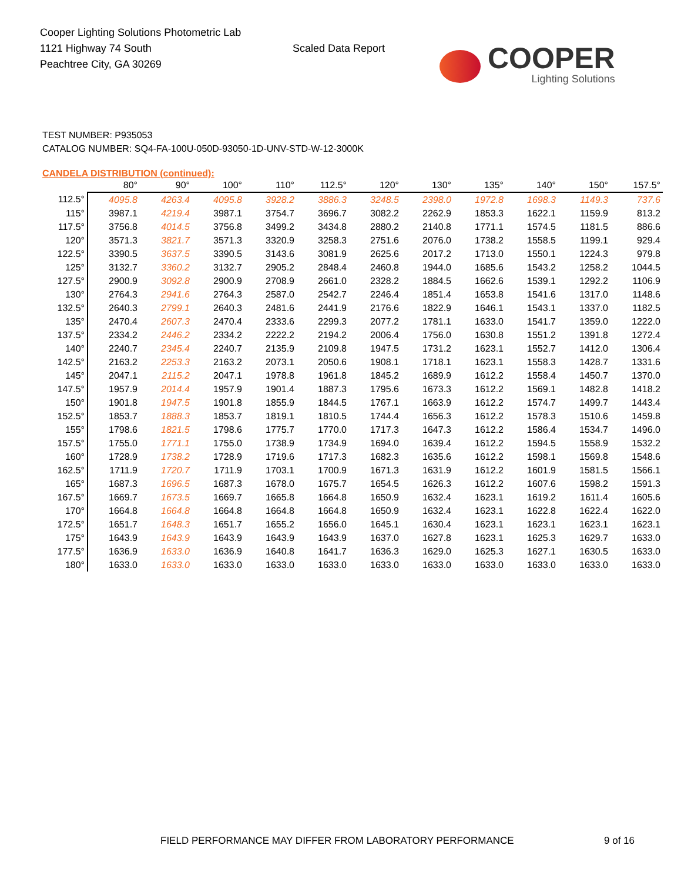Cooper Lighting Solutions Photometric Lab
1121 Highway 74 South
Peachtree City, GA 30269
Scaled Data Report
COOPER
Lighting Solutions
TEST NUMBER: P935053
CATALOG NUMBER: SQ4-FA-100U-050D-93050-1D-UNV-STD-W-12-3000K
CANDELA DISTRIBUTION (continued):
| | 80° | 90° | 100° | 110° | 112.5° | 120° | 130° | 135° | 140° | 150° | 157.5° |
| --- | --- | --- | --- | --- | --- | --- | --- | --- | --- | --- | --- |
| 112.5° | 4095.8 | 4263.4 | 4095.8 | 3928.2 | 3886.3 | 3248.5 | 2398.0 | 1972.8 | 1698.3 | 1149.3 | 737.6 |
| 115° | 3987.1 | 4219.4 | 3987.1 | 3754.7 | 3696.7 | 3082.2 | 2262.9 | 1853.3 | 1622.1 | 1159.9 | 813.2 |
| 117.5° | 3756.8 | 4014.5 | 3756.8 | 3499.2 | 3434.8 | 2880.2 | 2140.8 | 1771.1 | 1574.5 | 1181.5 | 886.6 |
| 120° | 3571.3 | 3821.7 | 3571.3 | 3320.9 | 3258.3 | 2751.6 | 2076.0 | 1738.2 | 1558.5 | 1199.1 | 929.4 |
| 122.5° | 3390.5 | 3637.5 | 3390.5 | 3143.6 | 3081.9 | 2625.6 | 2017.2 | 1713.0 | 1550.1 | 1224.3 | 979.8 |
| 125° | 3132.7 | 3360.2 | 3132.7 | 2905.2 | 2848.4 | 2460.8 | 1944.0 | 1685.6 | 1543.2 | 1258.2 | 1044.5 |
| 127.5° | 2900.9 | 3092.8 | 2900.9 | 2708.9 | 2661.0 | 2328.2 | 1884.5 | 1662.6 | 1539.1 | 1292.2 | 1106.9 |
| 130° | 2764.3 | 2941.6 | 2764.3 | 2587.0 | 2542.7 | 2246.4 | 1851.4 | 1653.8 | 1541.6 | 1317.0 | 1148.6 |
| 132.5° | 2640.3 | 2799.1 | 2640.3 | 2481.6 | 2441.9 | 2176.6 | 1822.9 | 1646.1 | 1543.1 | 1337.0 | 1182.5 |
| 135° | 2470.4 | 2607.3 | 2470.4 | 2333.6 | 2299.3 | 2077.2 | 1781.1 | 1633.0 | 1541.7 | 1359.0 | 1222.0 |
| 137.5° | 2334.2 | 2446.2 | 2334.2 | 2222.2 | 2194.2 | 2006.4 | 1756.0 | 1630.8 | 1551.2 | 1391.8 | 1272.4 |
| 140° | 2240.7 | 2345.4 | 2240.7 | 2135.9 | 2109.8 | 1947.5 | 1731.2 | 1623.1 | 1552.7 | 1412.0 | 1306.4 |
| 142.5° | 2163.2 | 2253.3 | 2163.2 | 2073.1 | 2050.6 | 1908.1 | 1718.1 | 1623.1 | 1558.3 | 1428.7 | 1331.6 |
| 145° | 2047.1 | 2115.2 | 2047.1 | 1978.8 | 1961.8 | 1845.2 | 1689.9 | 1612.2 | 1558.4 | 1450.7 | 1370.0 |
| 147.5° | 1957.9 | 2014.4 | 1957.9 | 1901.4 | 1887.3 | 1795.6 | 1673.3 | 1612.2 | 1569.1 | 1482.8 | 1418.2 |
| 150° | 1901.8 | 1947.5 | 1901.8 | 1855.9 | 1844.5 | 1767.1 | 1663.9 | 1612.2 | 1574.7 | 1499.7 | 1443.4 |
| 152.5° | 1853.7 | 1888.3 | 1853.7 | 1819.1 | 1810.5 | 1744.4 | 1656.3 | 1612.2 | 1578.3 | 1510.6 | 1459.8 |
| 155° | 1798.6 | 1821.5 | 1798.6 | 1775.7 | 1770.0 | 1717.3 | 1647.3 | 1612.2 | 1586.4 | 1534.7 | 1496.0 |
| 157.5° | 1755.0 | 1771.1 | 1755.0 | 1738.9 | 1734.9 | 1694.0 | 1639.4 | 1612.2 | 1594.5 | 1558.9 | 1532.2 |
| 160° | 1728.9 | 1738.2 | 1728.9 | 1719.6 | 1717.3 | 1682.3 | 1635.6 | 1612.2 | 1598.1 | 1569.8 | 1548.6 |
| 162.5° | 1711.9 | 1720.7 | 1711.9 | 1703.1 | 1700.9 | 1671.3 | 1631.9 | 1612.2 | 1601.9 | 1581.5 | 1566.1 |
| 165° | 1687.3 | 1696.5 | 1687.3 | 1678.0 | 1675.7 | 1654.5 | 1626.3 | 1612.2 | 1607.6 | 1598.2 | 1591.3 |
| 167.5° | 1669.7 | 1673.5 | 1669.7 | 1665.8 | 1664.8 | 1650.9 | 1632.4 | 1623.1 | 1619.2 | 1611.4 | 1605.6 |
| 170° | 1664.8 | 1664.8 | 1664.8 | 1664.8 | 1664.8 | 1650.9 | 1632.4 | 1623.1 | 1622.8 | 1622.4 | 1622.0 |
| 172.5° | 1651.7 | 1648.3 | 1651.7 | 1655.2 | 1656.0 | 1645.1 | 1630.4 | 1623.1 | 1623.1 | 1623.1 | 1623.1 |
| 175° | 1643.9 | 1643.9 | 1643.9 | 1643.9 | 1643.9 | 1637.0 | 1627.8 | 1623.1 | 1625.3 | 1629.7 | 1633.0 |
| 177.5° | 1636.9 | 1633.0 | 1636.9 | 1640.8 | 1641.7 | 1636.3 | 1629.0 | 1625.3 | 1627.1 | 1630.5 | 1633.0 |
| 180° | 1633.0 | 1633.0 | 1633.0 | 1633.0 | 1633.0 | 1633.0 | 1633.0 | 1633.0 | 1633.0 | 1633.0 | 1633.0 |
FIELD PERFORMANCE MAY DIFFER FROM LABORATORY PERFORMANCE
9 of 16